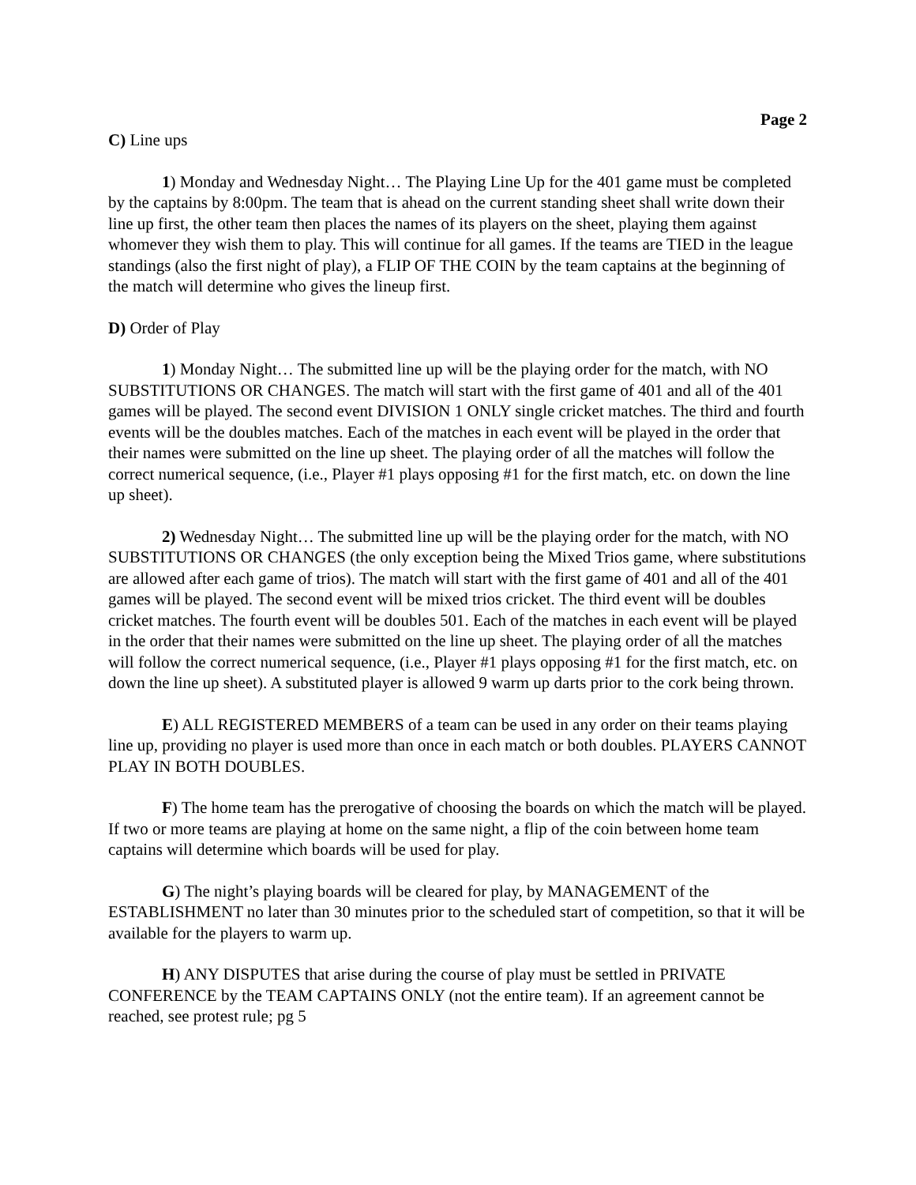Page 2
C) Line ups
1) Monday and Wednesday Night… The Playing Line Up for the 401 game must be completed by the captains by 8:00pm. The team that is ahead on the current standing sheet shall write down their line up first, the other team then places the names of its players on the sheet, playing them against whomever they wish them to play. This will continue for all games. If the teams are TIED in the league standings (also the first night of play), a FLIP OF THE COIN by the team captains at the beginning of the match will determine who gives the lineup first.
D) Order of Play
1) Monday Night… The submitted line up will be the playing order for the match, with NO SUBSTITUTIONS OR CHANGES. The match will start with the first game of 401 and all of the 401 games will be played. The second event DIVISION 1 ONLY single cricket matches. The third and fourth events will be the doubles matches. Each of the matches in each event will be played in the order that their names were submitted on the line up sheet. The playing order of all the matches will follow the correct numerical sequence, (i.e., Player #1 plays opposing #1 for the first match, etc. on down the line up sheet).
2) Wednesday Night… The submitted line up will be the playing order for the match, with NO SUBSTITUTIONS OR CHANGES (the only exception being the Mixed Trios game, where substitutions are allowed after each game of trios). The match will start with the first game of 401 and all of the 401 games will be played. The second event will be mixed trios cricket. The third event will be doubles cricket matches. The fourth event will be doubles 501. Each of the matches in each event will be played in the order that their names were submitted on the line up sheet. The playing order of all the matches will follow the correct numerical sequence, (i.e., Player #1 plays opposing #1 for the first match, etc. on down the line up sheet). A substituted player is allowed 9 warm up darts prior to the cork being thrown.
E) ALL REGISTERED MEMBERS of a team can be used in any order on their teams playing line up, providing no player is used more than once in each match or both doubles. PLAYERS CANNOT PLAY IN BOTH DOUBLES.
F) The home team has the prerogative of choosing the boards on which the match will be played. If two or more teams are playing at home on the same night, a flip of the coin between home team captains will determine which boards will be used for play.
G) The night’s playing boards will be cleared for play, by MANAGEMENT of the ESTABLISHMENT no later than 30 minutes prior to the scheduled start of competition, so that it will be available for the players to warm up.
H) ANY DISPUTES that arise during the course of play must be settled in PRIVATE CONFERENCE by the TEAM CAPTAINS ONLY (not the entire team). If an agreement cannot be reached, see protest rule; pg 5